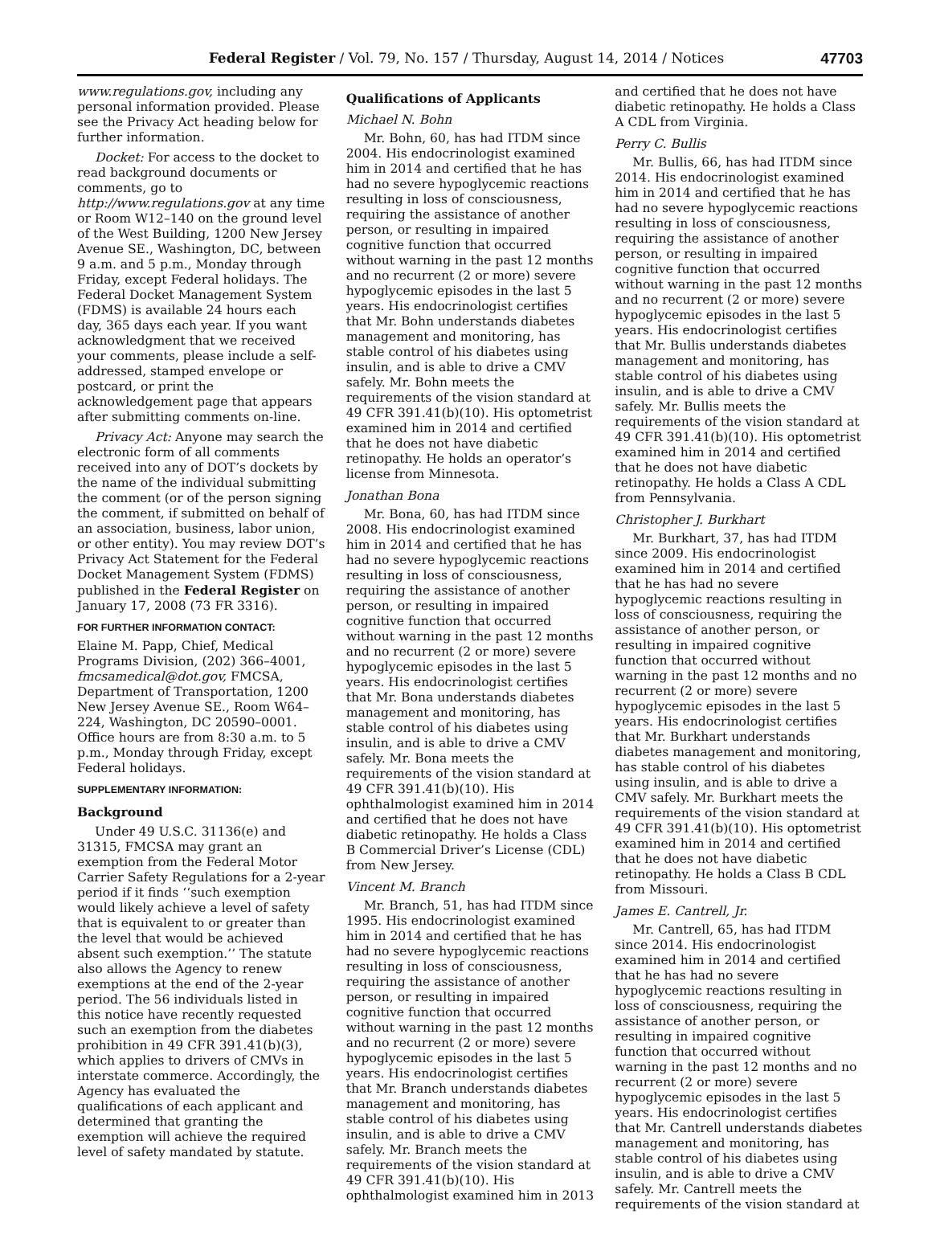Federal Register / Vol. 79, No. 157 / Thursday, August 14, 2014 / Notices 47703
www.regulations.gov, including any personal information provided. Please see the Privacy Act heading below for further information.
Docket: For access to the docket to read background documents or comments, go to http://www.regulations.gov at any time or Room W12–140 on the ground level of the West Building, 1200 New Jersey Avenue SE., Washington, DC, between 9 a.m. and 5 p.m., Monday through Friday, except Federal holidays. The Federal Docket Management System (FDMS) is available 24 hours each day, 365 days each year. If you want acknowledgment that we received your comments, please include a self-addressed, stamped envelope or postcard, or print the acknowledgement page that appears after submitting comments on-line.
Privacy Act: Anyone may search the electronic form of all comments received into any of DOT’s dockets by the name of the individual submitting the comment (or of the person signing the comment, if submitted on behalf of an association, business, labor union, or other entity). You may review DOT’s Privacy Act Statement for the Federal Docket Management System (FDMS) published in the Federal Register on January 17, 2008 (73 FR 3316).
FOR FURTHER INFORMATION CONTACT:
Elaine M. Papp, Chief, Medical Programs Division, (202) 366–4001, fmcsamedical@dot.gov, FMCSA, Department of Transportation, 1200 New Jersey Avenue SE., Room W64–224, Washington, DC 20590–0001. Office hours are from 8:30 a.m. to 5 p.m., Monday through Friday, except Federal holidays.
SUPPLEMENTARY INFORMATION:
Background
Under 49 U.S.C. 31136(e) and 31315, FMCSA may grant an exemption from the Federal Motor Carrier Safety Regulations for a 2-year period if it finds ‘‘such exemption would likely achieve a level of safety that is equivalent to or greater than the level that would be achieved absent such exemption.’’ The statute also allows the Agency to renew exemptions at the end of the 2-year period. The 56 individuals listed in this notice have recently requested such an exemption from the diabetes prohibition in 49 CFR 391.41(b)(3), which applies to drivers of CMVs in interstate commerce. Accordingly, the Agency has evaluated the qualifications of each applicant and determined that granting the exemption will achieve the required level of safety mandated by statute.
Qualifications of Applicants
Michael N. Bohn
Mr. Bohn, 60, has had ITDM since 2004. His endocrinologist examined him in 2014 and certified that he has had no severe hypoglycemic reactions resulting in loss of consciousness, requiring the assistance of another person, or resulting in impaired cognitive function that occurred without warning in the past 12 months and no recurrent (2 or more) severe hypoglycemic episodes in the last 5 years. His endocrinologist certifies that Mr. Bohn understands diabetes management and monitoring, has stable control of his diabetes using insulin, and is able to drive a CMV safely. Mr. Bohn meets the requirements of the vision standard at 49 CFR 391.41(b)(10). His optometrist examined him in 2014 and certified that he does not have diabetic retinopathy. He holds an operator’s license from Minnesota.
Jonathan Bona
Mr. Bona, 60, has had ITDM since 2008. His endocrinologist examined him in 2014 and certified that he has had no severe hypoglycemic reactions resulting in loss of consciousness, requiring the assistance of another person, or resulting in impaired cognitive function that occurred without warning in the past 12 months and no recurrent (2 or more) severe hypoglycemic episodes in the last 5 years. His endocrinologist certifies that Mr. Bona understands diabetes management and monitoring, has stable control of his diabetes using insulin, and is able to drive a CMV safely. Mr. Bona meets the requirements of the vision standard at 49 CFR 391.41(b)(10). His ophthalmologist examined him in 2014 and certified that he does not have diabetic retinopathy. He holds a Class B Commercial Driver’s License (CDL) from New Jersey.
Vincent M. Branch
Mr. Branch, 51, has had ITDM since 1995. His endocrinologist examined him in 2014 and certified that he has had no severe hypoglycemic reactions resulting in loss of consciousness, requiring the assistance of another person, or resulting in impaired cognitive function that occurred without warning in the past 12 months and no recurrent (2 or more) severe hypoglycemic episodes in the last 5 years. His endocrinologist certifies that Mr. Branch understands diabetes management and monitoring, has stable control of his diabetes using insulin, and is able to drive a CMV safely. Mr. Branch meets the requirements of the vision standard at 49 CFR 391.41(b)(10). His ophthalmologist examined him in 2013
and certified that he does not have diabetic retinopathy. He holds a Class A CDL from Virginia.
Perry C. Bullis
Mr. Bullis, 66, has had ITDM since 2014. His endocrinologist examined him in 2014 and certified that he has had no severe hypoglycemic reactions resulting in loss of consciousness, requiring the assistance of another person, or resulting in impaired cognitive function that occurred without warning in the past 12 months and no recurrent (2 or more) severe hypoglycemic episodes in the last 5 years. His endocrinologist certifies that Mr. Bullis understands diabetes management and monitoring, has stable control of his diabetes using insulin, and is able to drive a CMV safely. Mr. Bullis meets the requirements of the vision standard at 49 CFR 391.41(b)(10). His optometrist examined him in 2014 and certified that he does not have diabetic retinopathy. He holds a Class A CDL from Pennsylvania.
Christopher J. Burkhart
Mr. Burkhart, 37, has had ITDM since 2009. His endocrinologist examined him in 2014 and certified that he has had no severe hypoglycemic reactions resulting in loss of consciousness, requiring the assistance of another person, or resulting in impaired cognitive function that occurred without warning in the past 12 months and no recurrent (2 or more) severe hypoglycemic episodes in the last 5 years. His endocrinologist certifies that Mr. Burkhart understands diabetes management and monitoring, has stable control of his diabetes using insulin, and is able to drive a CMV safely. Mr. Burkhart meets the requirements of the vision standard at 49 CFR 391.41(b)(10). His optometrist examined him in 2014 and certified that he does not have diabetic retinopathy. He holds a Class B CDL from Missouri.
James E. Cantrell, Jr.
Mr. Cantrell, 65, has had ITDM since 2014. His endocrinologist examined him in 2014 and certified that he has had no severe hypoglycemic reactions resulting in loss of consciousness, requiring the assistance of another person, or resulting in impaired cognitive function that occurred without warning in the past 12 months and no recurrent (2 or more) severe hypoglycemic episodes in the last 5 years. His endocrinologist certifies that Mr. Cantrell understands diabetes management and monitoring, has stable control of his diabetes using insulin, and is able to drive a CMV safely. Mr. Cantrell meets the requirements of the vision standard at